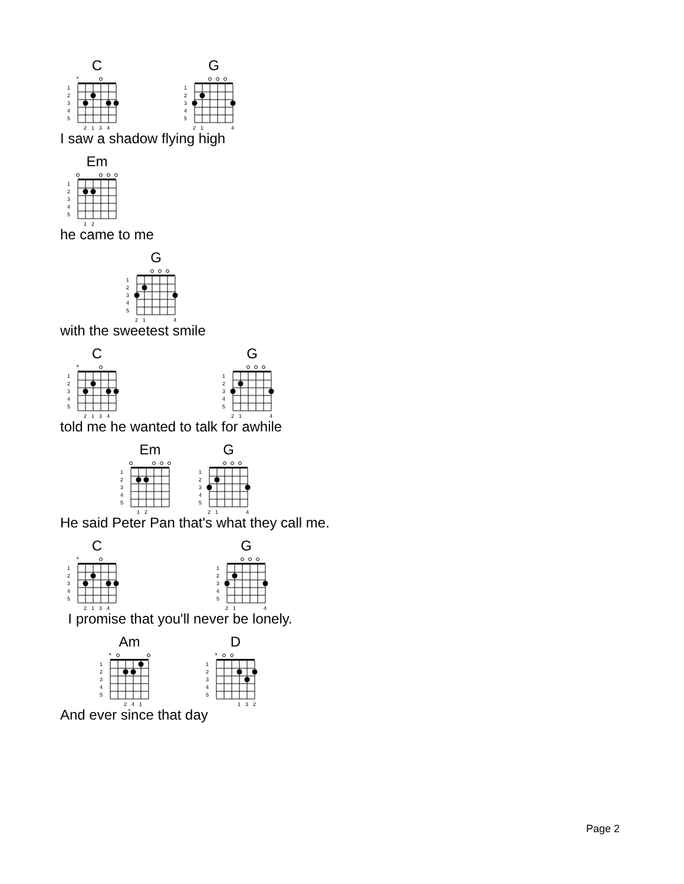C
1
2
3
4
5
×
2
1
3
4
G
1
2
3
4
5
2
1
4
I saw a shadow flying high
Em
1
2
3
4
5
1
2
he came to me
G
1
2
3
4
5
2
1
4
with the sweetest smile
C
1
2
3
4
5
×
2
1
3
4
G
1
2
3
4
5
2
1
4
told me he wanted to talk for awhile
Em
1
2
3
4
5
1
2
G
1
2
3
4
5
2
1
4
He said Peter Pan that's what they call me.
C
1
2
3
4
5
×
2
1
3
4
G
1
2
3
4
5
2
1
4
I promise that you'll never be lonely.
Am
1
2
3
4
5
×
2
4
1
D
1
2
3
4
5
×
1
3
2
And ever since that day
Page 2